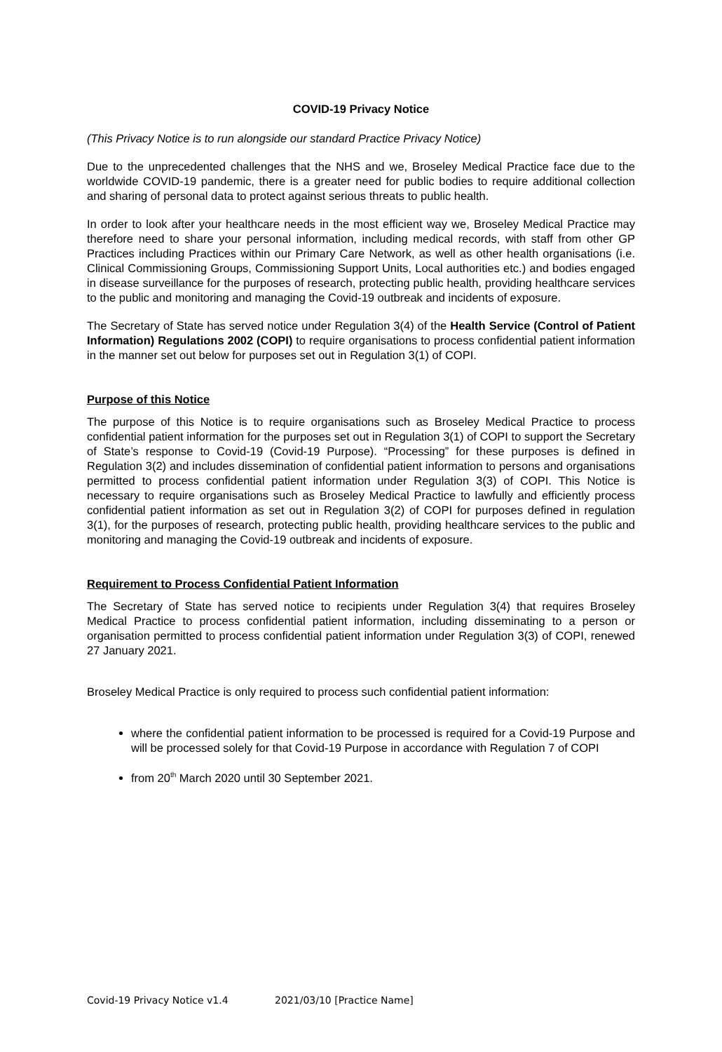COVID-19 Privacy Notice
(This Privacy Notice is to run alongside our standard Practice Privacy Notice)
Due to the unprecedented challenges that the NHS and we, Broseley Medical Practice face due to the worldwide COVID-19 pandemic, there is a greater need for public bodies to require additional collection and sharing of personal data to protect against serious threats to public health.
In order to look after your healthcare needs in the most efficient way we, Broseley Medical Practice may therefore need to share your personal information, including medical records, with staff from other GP Practices including Practices within our Primary Care Network, as well as other health organisations (i.e. Clinical Commissioning Groups, Commissioning Support Units, Local authorities etc.) and bodies engaged in disease surveillance for the purposes of research, protecting public health, providing healthcare services to the public and monitoring and managing the Covid-19 outbreak and incidents of exposure.
The Secretary of State has served notice under Regulation 3(4) of the Health Service (Control of Patient Information) Regulations 2002 (COPI) to require organisations to process confidential patient information in the manner set out below for purposes set out in Regulation 3(1) of COPI.
Purpose of this Notice
The purpose of this Notice is to require organisations such as Broseley Medical Practice to process confidential patient information for the purposes set out in Regulation 3(1) of COPI to support the Secretary of State’s response to Covid-19 (Covid-19 Purpose). “Processing” for these purposes is defined in Regulation 3(2) and includes dissemination of confidential patient information to persons and organisations permitted to process confidential patient information under Regulation 3(3) of COPI. This Notice is necessary to require organisations such as Broseley Medical Practice to lawfully and efficiently process confidential patient information as set out in Regulation 3(2) of COPI for purposes defined in regulation 3(1), for the purposes of research, protecting public health, providing healthcare services to the public and monitoring and managing the Covid-19 outbreak and incidents of exposure.
Requirement to Process Confidential Patient Information
The Secretary of State has served notice to recipients under Regulation 3(4) that requires Broseley Medical Practice to process confidential patient information, including disseminating to a person or organisation permitted to process confidential patient information under Regulation 3(3) of COPI, renewed 27 January 2021.
Broseley Medical Practice is only required to process such confidential patient information:
where the confidential patient information to be processed is required for a Covid-19 Purpose and will be processed solely for that Covid-19 Purpose in accordance with Regulation 7 of COPI
from 20<sup>th</sup> March 2020 until 30 September 2021.
Covid-19 Privacy Notice v1.4 2021/03/10 [Practice Name]